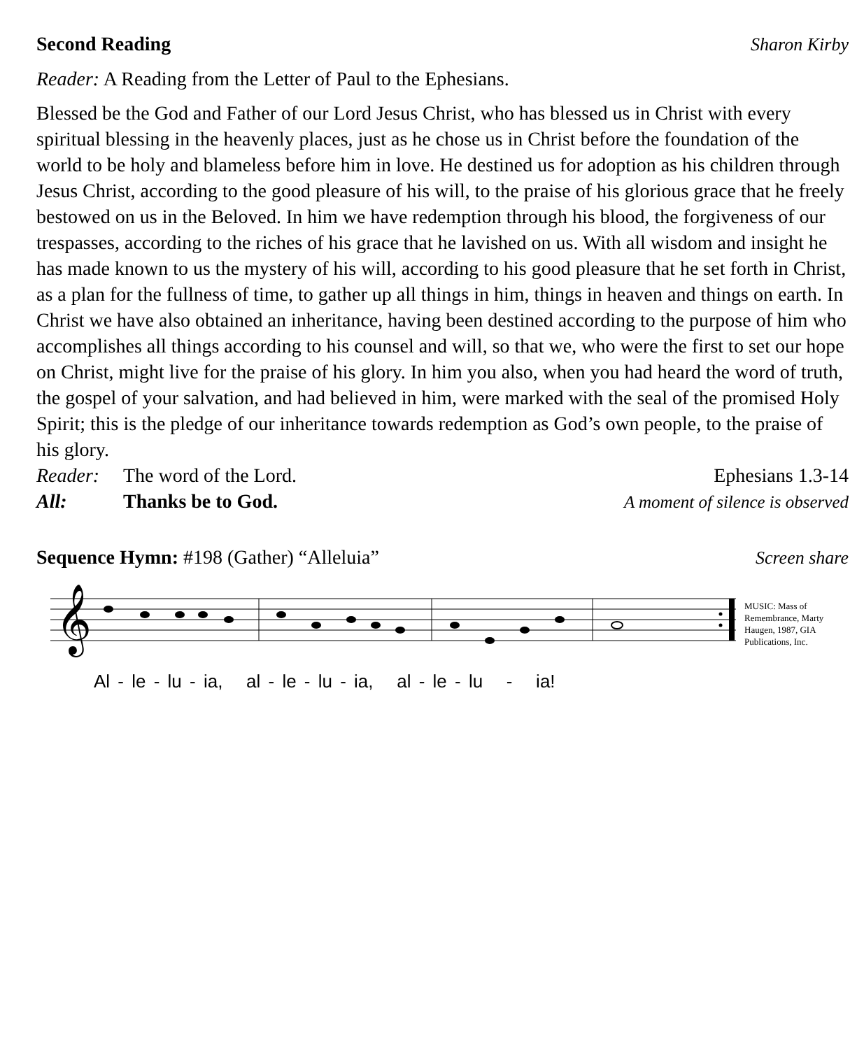Second Reading Sharon Kirby
Reader: A Reading from the Letter of Paul to the Ephesians.
Blessed be the God and Father of our Lord Jesus Christ, who has blessed us in Christ with every spiritual blessing in the heavenly places, just as he chose us in Christ before the foundation of the world to be holy and blameless before him in love. He destined us for adoption as his children through Jesus Christ, according to the good pleasure of his will, to the praise of his glorious grace that he freely bestowed on us in the Beloved. In him we have redemption through his blood, the forgiveness of our trespasses, according to the riches of his grace that he lavished on us. With all wisdom and insight he has made known to us the mystery of his will, according to his good pleasure that he set forth in Christ, as a plan for the fullness of time, to gather up all things in him, things in heaven and things on earth. In Christ we have also obtained an inheritance, having been destined according to the purpose of him who accomplishes all things according to his counsel and will, so that we, who were the first to set our hope on Christ, might live for the praise of his glory. In him you also, when you had heard the word of truth, the gospel of your salvation, and had believed in him, were marked with the seal of the promised Holy Spirit; this is the pledge of our inheritance towards redemption as God’s own people, to the praise of his glory.
Reader: The word of the Lord. Ephesians 1.3-14
All: Thanks be to God. A moment of silence is observed
Sequence Hymn: #198 (Gather) “Alleluia” Screen share
𝄞
MUSIC: Mass of Remembrance, Marty Haugen, 1987, GIA Publications, Inc.
Al - le - lu - ia, al - le - lu - ia, al - le - lu - ia!